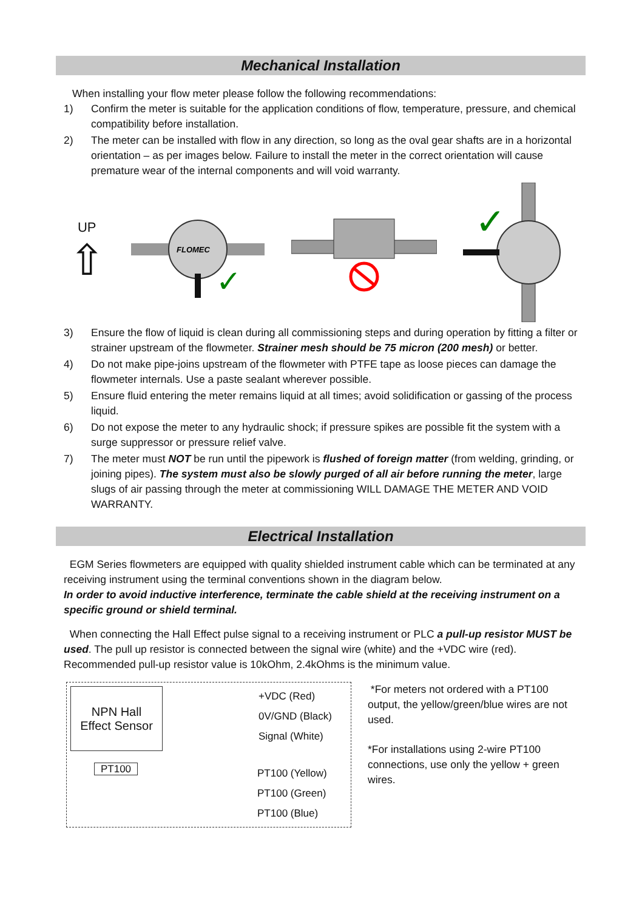Mechanical Installation
When installing your flow meter please follow the following recommendations:
1) Confirm the meter is suitable for the application conditions of flow, temperature, pressure, and chemical compatibility before installation.
2) The meter can be installed with flow in any direction, so long as the oval gear shafts are in a horizontal orientation – as per images below. Failure to install the meter in the correct orientation will cause premature wear of the internal components and will void warranty.
UP
⇧
FLOMEC
✓
✓
3) Ensure the flow of liquid is clean during all commissioning steps and during operation by fitting a filter or strainer upstream of the flowmeter. Strainer mesh should be 75 micron (200 mesh) or better.
4) Do not make pipe-joins upstream of the flowmeter with PTFE tape as loose pieces can damage the flowmeter internals. Use a paste sealant wherever possible.
5) Ensure fluid entering the meter remains liquid at all times; avoid solidification or gassing of the process liquid.
6) Do not expose the meter to any hydraulic shock; if pressure spikes are possible fit the system with a surge suppressor or pressure relief valve.
7) The meter must NOT be run until the pipework is flushed of foreign matter (from welding, grinding, or joining pipes). The system must also be slowly purged of all air before running the meter, large slugs of air passing through the meter at commissioning WILL DAMAGE THE METER AND VOID WARRANTY.
Electrical Installation
EGM Series flowmeters are equipped with quality shielded instrument cable which can be terminated at any receiving instrument using the terminal conventions shown in the diagram below.
In order to avoid inductive interference, terminate the cable shield at the receiving instrument on a specific ground or shield terminal.
When connecting the Hall Effect pulse signal to a receiving instrument or PLC a pull-up resistor MUST be used. The pull up resistor is connected between the signal wire (white) and the +VDC wire (red). Recommended pull-up resistor value is 10kOhm, 2.4kOhms is the minimum value.
NPN Hall
Effect Sensor
+VDC (Red)
0V/GND (Black)
Signal (White)
PT100
PT100 (Yellow)
PT100 (Green)
PT100 (Blue)
*For meters not ordered with a PT100 output, the yellow/green/blue wires are not used.
*For installations using 2-wire PT100 connections, use only the yellow + green wires.